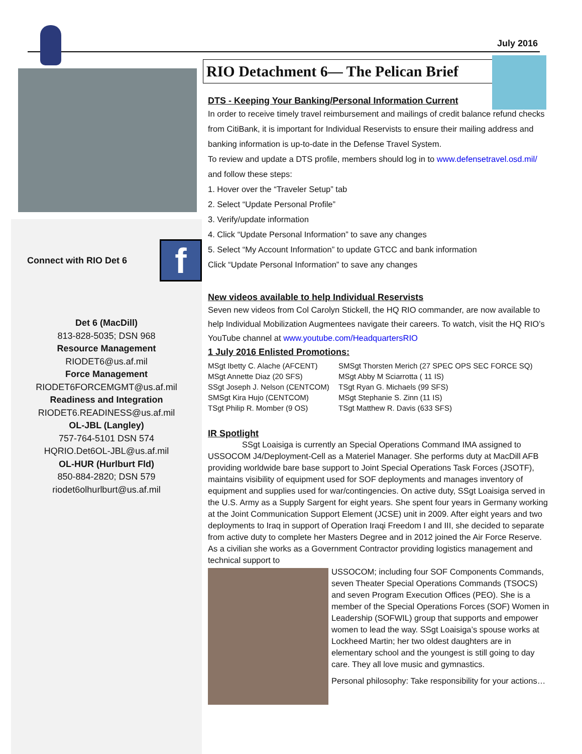July 2016
Connect with RIO Det 6
f
Det 6 (MacDill)
813-828-5035; DSN 968
Resource Management
RIODET6@us.af.mil
Force Management
RIODET6FORCEMGMT@us.af.mil
Readiness and Integration
RIODET6.READINESS@us.af.mil
OL-JBL (Langley)
757-764-5101 DSN 574
HQRIO.Det6OL-JBL@us.af.mil
OL-HUR (Hurlburt Fld)
850-884-2820; DSN 579
riodet6olhurlburt@us.af.mil
RIO Detachment 6— The Pelican Brief
DTS - Keeping Your Banking/Personal Information Current
In order to receive timely travel reimbursement and mailings of credit balance refund checks from CitiBank, it is important for Individual Reservists to ensure their mailing address and banking information is up-to-date in the Defense Travel System.
To review and update a DTS profile, members should log in to www.defensetravel.osd.mil/ and follow these steps:
1. Hover over the “Traveler Setup” tab
2. Select “Update Personal Profile”
3. Verify/update information
4. Click “Update Personal Information” to save any changes
5. Select “My Account Information” to update GTCC and bank information
Click “Update Personal Information” to save any changes
New videos available to help Individual Reservists
Seven new videos from Col Carolyn Stickell, the HQ RIO commander, are now available to help Individual Mobilization Augmentees navigate their careers. To watch, visit the HQ RIO’s YouTube channel at www.youtube.com/HeadquartersRIO
1 July 2016 Enlisted Promotions:
MSgt Ibetty C. Alache (AFCENT)
MSgt Annette Diaz (20 SFS)
SSgt Joseph J. Nelson (CENTCOM)
SMSgt Kira Hujo (CENTCOM)
TSgt Philip R. Momber (9 OS)
SMSgt Thorsten Merich (27 SPEC OPS SEC FORCE SQ)
MSgt Abby M Sciarrotta ( 11 IS)
TSgt Ryan G. Michaels (99 SFS)
MSgt Stephanie S. Zinn (11 IS)
TSgt Matthew R. Davis (633 SFS)
IR Spotlight
SSgt Loaisiga is currently an Special Operations Command IMA assigned to USSOCOM J4/Deployment-Cell as a Materiel Manager. She performs duty at MacDill AFB providing worldwide bare base support to Joint Special Operations Task Forces (JSOTF), maintains visibility of equipment used for SOF deployments and manages inventory of equipment and supplies used for war/contingencies. On active duty, SSgt Loaisiga served in the U.S. Army as a Supply Sargent for eight years. She spent four years in Germany working at the Joint Communication Support Element (JCSE) unit in 2009. After eight years and two deployments to Iraq in support of Operation Iraqi Freedom I and III, she decided to separate from active duty to complete her Masters Degree and in 2012 joined the Air Force Reserve. As a civilian she works as a Government Contractor providing logistics management and technical support to
USSOCOM; including four SOF Components Commands, seven Theater Special Operations Commands (TSOCS) and seven Program Execution Offices (PEO). She is a member of the Special Operations Forces (SOF) Women in Leadership (SOFWIL) group that supports and empower women to lead the way. SSgt Loaisiga’s spouse works at Lockheed Martin; her two oldest daughters are in elementary school and the youngest is still going to day care. They all love music and gymnastics.
Personal philosophy: Take responsibility for your actions…